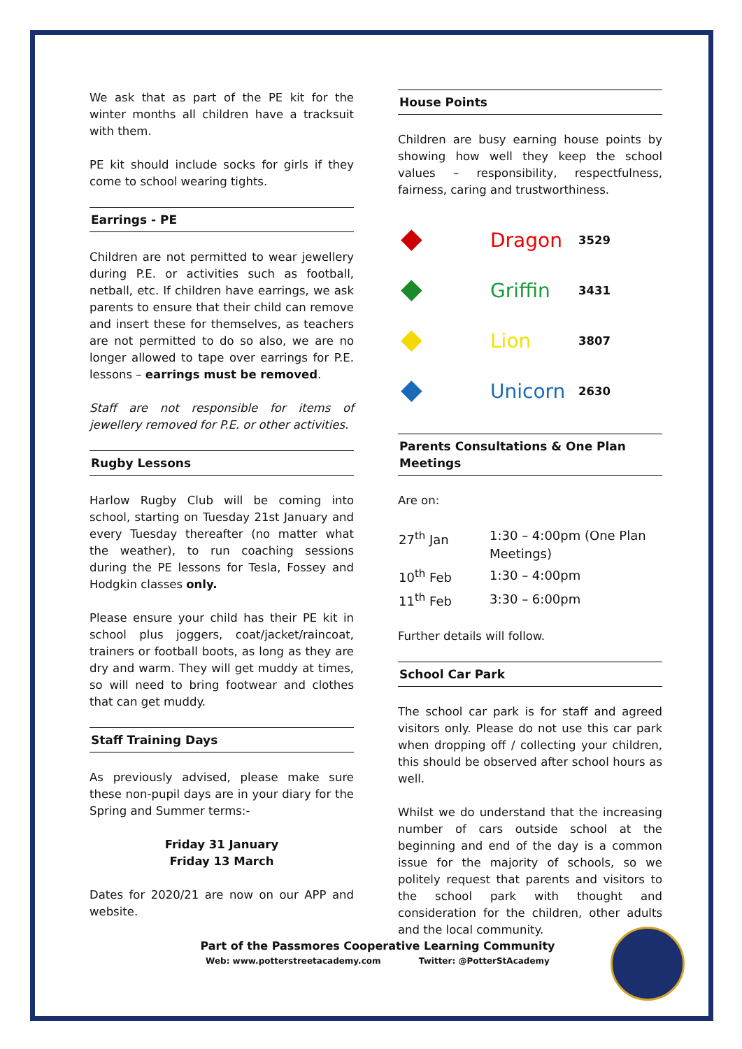We ask that as part of the PE kit for the winter months all children have a tracksuit with them.
PE kit should include socks for girls if they come to school wearing tights.
Earrings - PE
Children are not permitted to wear jewellery during P.E. or activities such as football, netball, etc. If children have earrings, we ask parents to ensure that their child can remove and insert these for themselves, as teachers are not permitted to do so also, we are no longer allowed to tape over earrings for P.E. lessons – earrings must be removed.
Staff are not responsible for items of jewellery removed for P.E. or other activities.
Rugby Lessons
Harlow Rugby Club will be coming into school, starting on Tuesday 21st January and every Tuesday thereafter (no matter what the weather), to run coaching sessions during the PE lessons for Tesla, Fossey and Hodgkin classes only.
Please ensure your child has their PE kit in school plus joggers, coat/jacket/raincoat, trainers or football boots, as long as they are dry and warm. They will get muddy at times, so will need to bring footwear and clothes that can get muddy.
Staff Training Days
As previously advised, please make sure these non-pupil days are in your diary for the Spring and Summer terms:-
Friday 31 January
Friday 13 March
Dates for 2020/21 are now on our APP and website.
House Points
Children are busy earning house points by showing how well they keep the school values – responsibility, respectfulness, fairness, caring and trustworthiness.
| ◆ | Dragon | 3529 |
| ◆ | Griffin | 3431 |
| ◆ | Lion | 3807 |
| ◆ | Unicorn | 2630 |
Parents Consultations & One Plan Meetings
Are on:
| 27<sup>th</sup> Jan | 1:30 – 4:00pm (One Plan Meetings) |
| 10<sup>th</sup> Feb | 1:30 – 4:00pm |
| 11<sup>th</sup> Feb | 3:30 – 6:00pm |
Further details will follow.
School Car Park
The school car park is for staff and agreed visitors only. Please do not use this car park when dropping off / collecting your children, this should be observed after school hours as well.
Whilst we do understand that the increasing number of cars outside school at the beginning and end of the day is a common issue for the majority of schools, so we politely request that parents and visitors to the school park with thought and consideration for the children, other adults and the local community.
Part of the Passmores Cooperative Learning Community
Web: www.potterstreetacademy.com Twitter: @PotterStAcademy